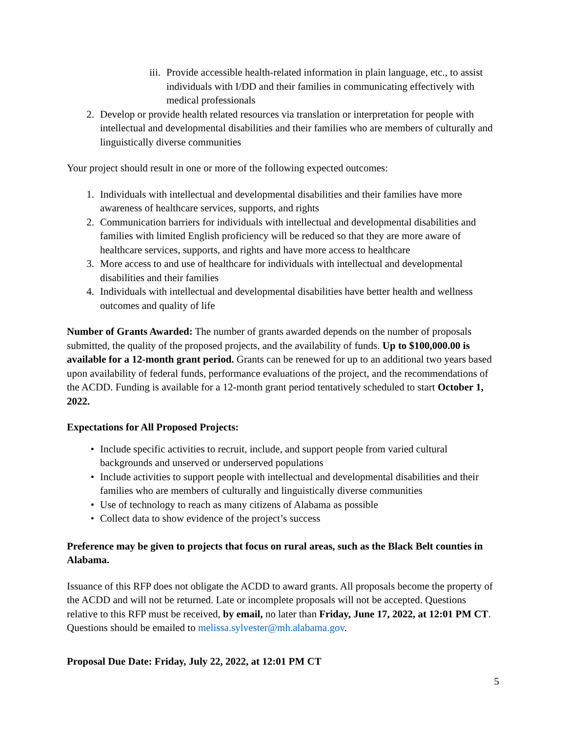iii. Provide accessible health-related information in plain language, etc., to assist individuals with I/DD and their families in communicating effectively with medical professionals
2. Develop or provide health related resources via translation or interpretation for people with intellectual and developmental disabilities and their families who are members of culturally and linguistically diverse communities
Your project should result in one or more of the following expected outcomes:
1. Individuals with intellectual and developmental disabilities and their families have more awareness of healthcare services, supports, and rights
2. Communication barriers for individuals with intellectual and developmental disabilities and families with limited English proficiency will be reduced so that they are more aware of healthcare services, supports, and rights and have more access to healthcare
3. More access to and use of healthcare for individuals with intellectual and developmental disabilities and their families
4. Individuals with intellectual and developmental disabilities have better health and wellness outcomes and quality of life
Number of Grants Awarded: The number of grants awarded depends on the number of proposals submitted, the quality of the proposed projects, and the availability of funds. Up to $100,000.00 is available for a 12-month grant period. Grants can be renewed for up to an additional two years based upon availability of federal funds, performance evaluations of the project, and the recommendations of the ACDD. Funding is available for a 12-month grant period tentatively scheduled to start October 1, 2022.
Expectations for All Proposed Projects:
• Include specific activities to recruit, include, and support people from varied cultural backgrounds and unserved or underserved populations
• Include activities to support people with intellectual and developmental disabilities and their families who are members of culturally and linguistically diverse communities
• Use of technology to reach as many citizens of Alabama as possible
• Collect data to show evidence of the project’s success
Preference may be given to projects that focus on rural areas, such as the Black Belt counties in Alabama.
Issuance of this RFP does not obligate the ACDD to award grants. All proposals become the property of the ACDD and will not be returned. Late or incomplete proposals will not be accepted. Questions relative to this RFP must be received, by email, no later than Friday, June 17, 2022, at 12:01 PM CT. Questions should be emailed to melissa.sylvester@mh.alabama.gov.
Proposal Due Date: Friday, July 22, 2022, at 12:01 PM CT
5